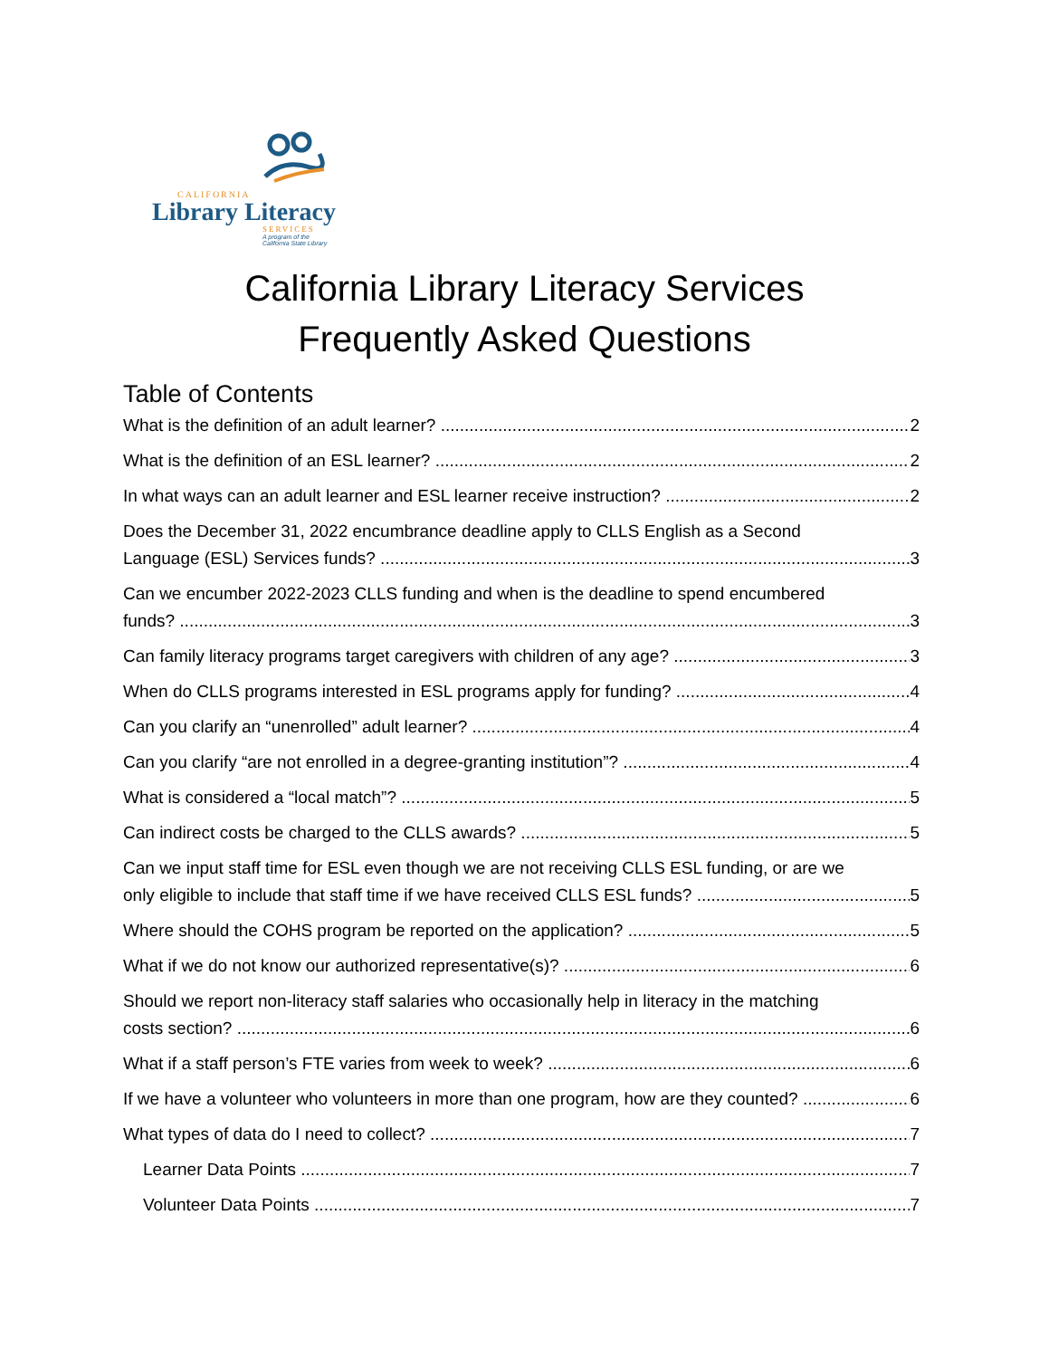CALIFORNIA
Library Literacy
SERVICES
A program of the
California State Library
California Library Literacy Services
Frequently Asked Questions
Table of Contents
What is the definition of an adult learner? 2
What is the definition of an ESL learner? 2
In what ways can an adult learner and ESL learner receive instruction? 2
Does the December 31, 2022 encumbrance deadline apply to CLLS English as a Second
Language (ESL) Services funds? 3
Can we encumber 2022-2023 CLLS funding and when is the deadline to spend encumbered
funds? 3
Can family literacy programs target caregivers with children of any age? 3
When do CLLS programs interested in ESL programs apply for funding? 4
Can you clarify an “unenrolled” adult learner? 4
Can you clarify “are not enrolled in a degree-granting institution”? 4
What is considered a “local match”? 5
Can indirect costs be charged to the CLLS awards? 5
Can we input staff time for ESL even though we are not receiving CLLS ESL funding, or are we
only eligible to include that staff time if we have received CLLS ESL funds? 5
Where should the COHS program be reported on the application? 5
What if we do not know our authorized representative(s)? 6
Should we report non-literacy staff salaries who occasionally help in literacy in the matching
costs section? 6
What if a staff person’s FTE varies from week to week? 6
If we have a volunteer who volunteers in more than one program, how are they counted? 6
What types of data do I need to collect? 7
Learner Data Points 7
Volunteer Data Points 7